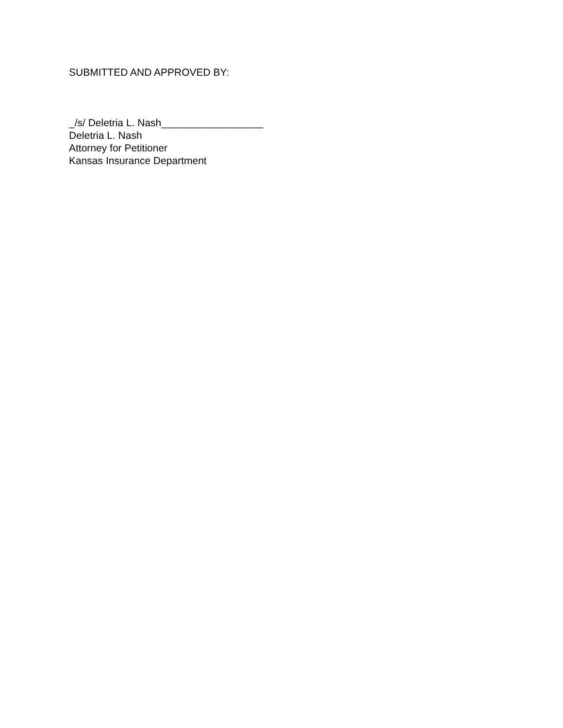SUBMITTED AND APPROVED BY:
_/s/ Deletria L. Nash__________________
Deletria L. Nash
Attorney for Petitioner
Kansas Insurance Department